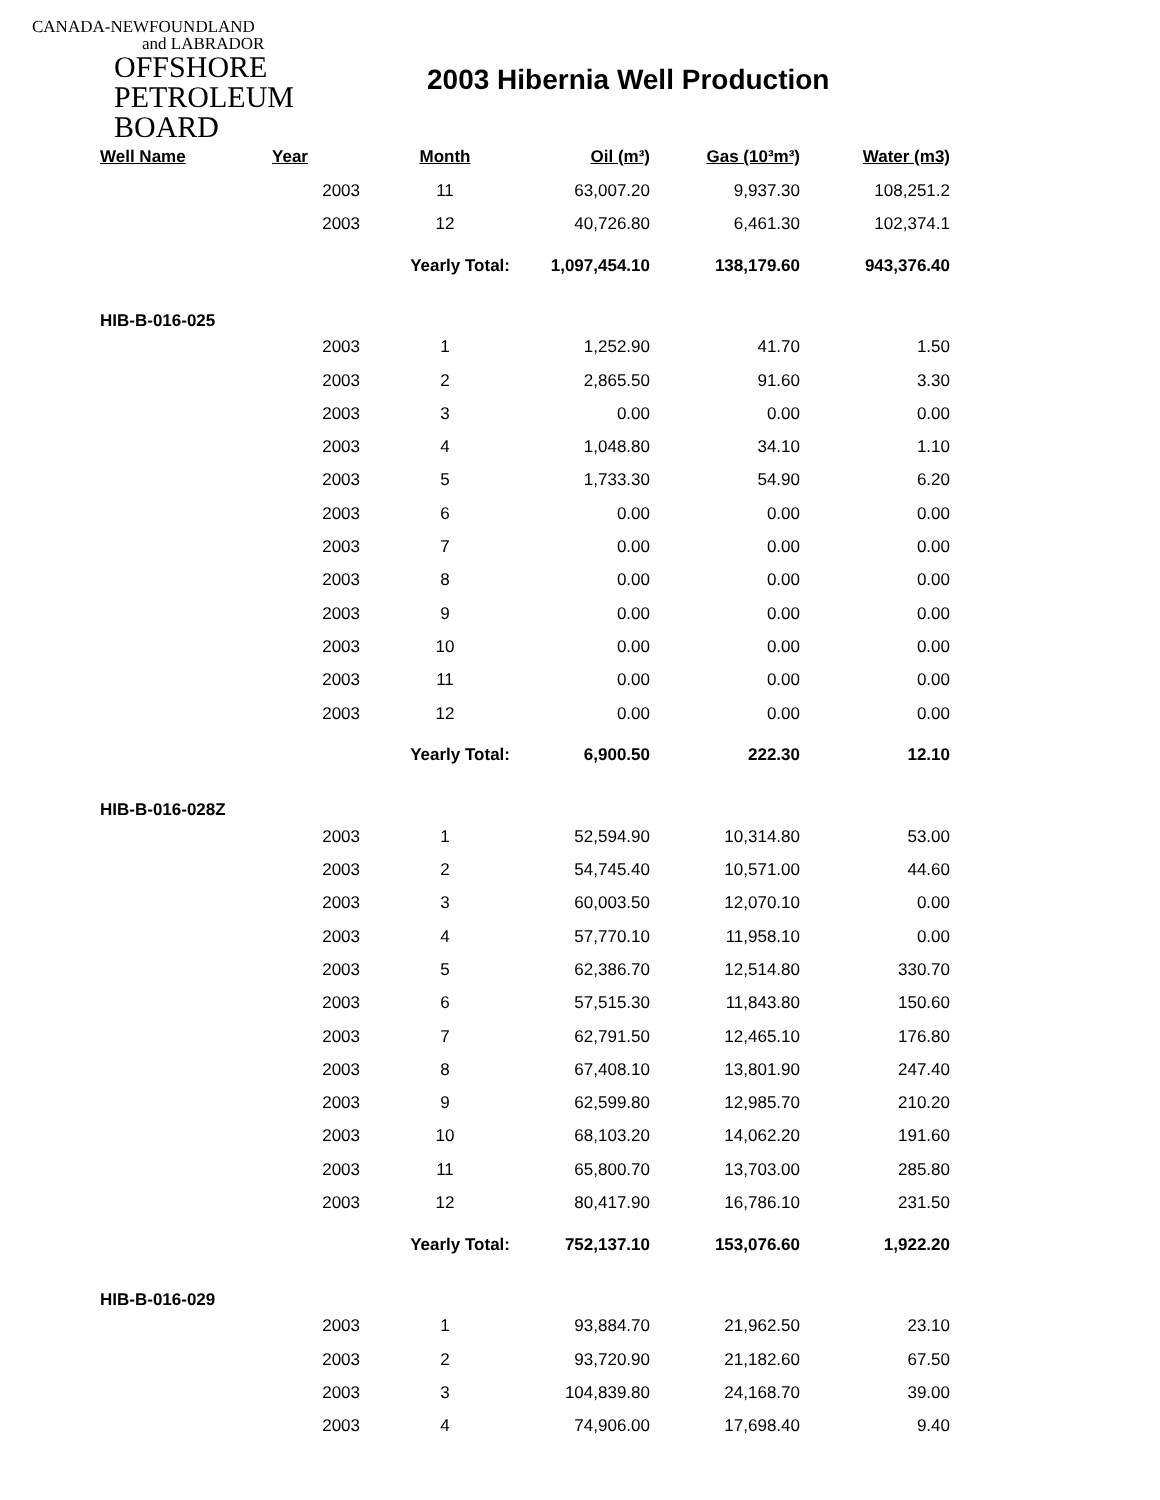CANADA-NEWFOUNDLAND
and LABRADOR
OFFSHORE
PETROLEUM
BOARD
2003 Hibernia Well Production
| Well Name | Year | Month | Oil (m³) | Gas (10³m³) | Water (m3) |
| --- | --- | --- | --- | --- | --- |
| | 2003 | 11 | 63,007.20 | 9,937.30 | 108,251.2 |
| | 2003 | 12 | 40,726.80 | 6,461.30 | 102,374.1 |
| | | Yearly Total: | 1,097,454.10 | 138,179.60 | 943,376.40 |
| HIB-B-016-025 | | | | | |
| | 2003 | 1 | 1,252.90 | 41.70 | 1.50 |
| | 2003 | 2 | 2,865.50 | 91.60 | 3.30 |
| | 2003 | 3 | 0.00 | 0.00 | 0.00 |
| | 2003 | 4 | 1,048.80 | 34.10 | 1.10 |
| | 2003 | 5 | 1,733.30 | 54.90 | 6.20 |
| | 2003 | 6 | 0.00 | 0.00 | 0.00 |
| | 2003 | 7 | 0.00 | 0.00 | 0.00 |
| | 2003 | 8 | 0.00 | 0.00 | 0.00 |
| | 2003 | 9 | 0.00 | 0.00 | 0.00 |
| | 2003 | 10 | 0.00 | 0.00 | 0.00 |
| | 2003 | 11 | 0.00 | 0.00 | 0.00 |
| | 2003 | 12 | 0.00 | 0.00 | 0.00 |
| | | Yearly Total: | 6,900.50 | 222.30 | 12.10 |
| HIB-B-016-028Z | | | | | |
| | 2003 | 1 | 52,594.90 | 10,314.80 | 53.00 |
| | 2003 | 2 | 54,745.40 | 10,571.00 | 44.60 |
| | 2003 | 3 | 60,003.50 | 12,070.10 | 0.00 |
| | 2003 | 4 | 57,770.10 | 11,958.10 | 0.00 |
| | 2003 | 5 | 62,386.70 | 12,514.80 | 330.70 |
| | 2003 | 6 | 57,515.30 | 11,843.80 | 150.60 |
| | 2003 | 7 | 62,791.50 | 12,465.10 | 176.80 |
| | 2003 | 8 | 67,408.10 | 13,801.90 | 247.40 |
| | 2003 | 9 | 62,599.80 | 12,985.70 | 210.20 |
| | 2003 | 10 | 68,103.20 | 14,062.20 | 191.60 |
| | 2003 | 11 | 65,800.70 | 13,703.00 | 285.80 |
| | 2003 | 12 | 80,417.90 | 16,786.10 | 231.50 |
| | | Yearly Total: | 752,137.10 | 153,076.60 | 1,922.20 |
| HIB-B-016-029 | | | | | |
| | 2003 | 1 | 93,884.70 | 21,962.50 | 23.10 |
| | 2003 | 2 | 93,720.90 | 21,182.60 | 67.50 |
| | 2003 | 3 | 104,839.80 | 24,168.70 | 39.00 |
| | 2003 | 4 | 74,906.00 | 17,698.40 | 9.40 |